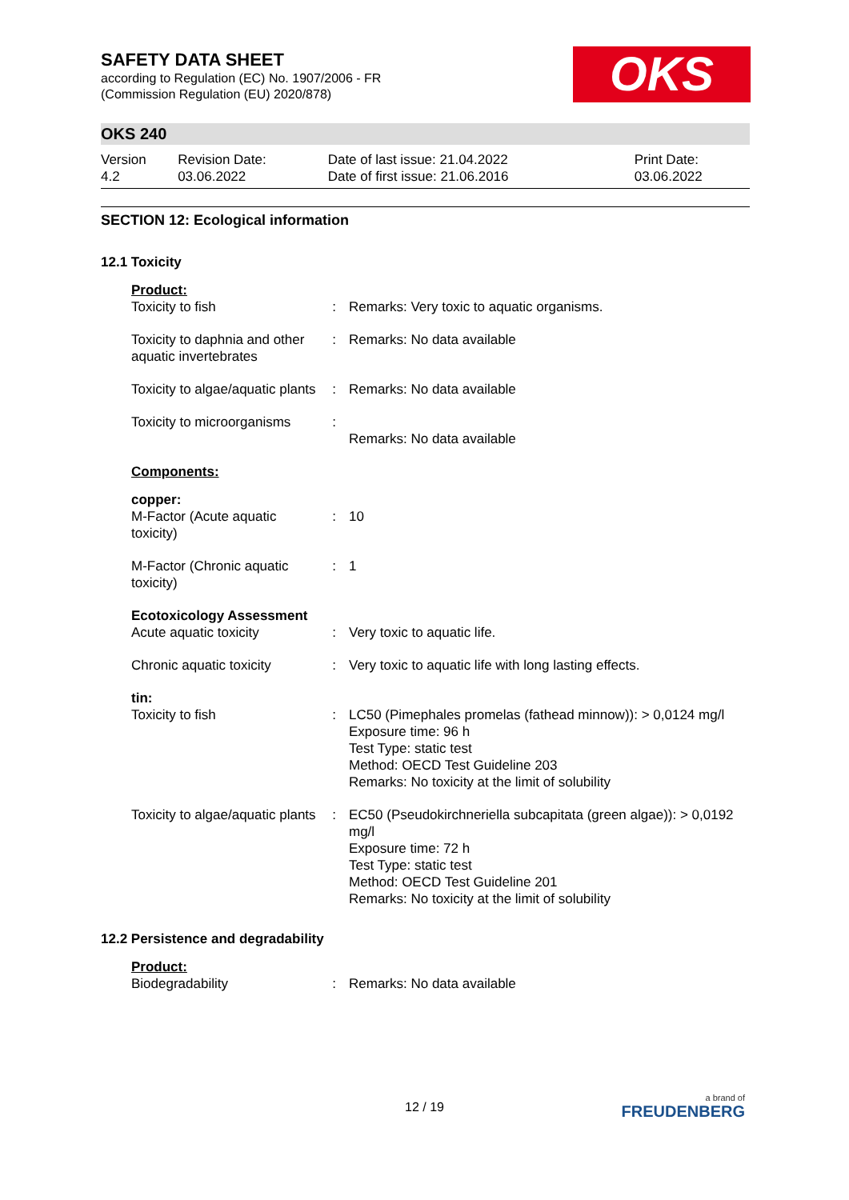OKS
SAFETY DATA SHEET
according to Regulation (EC) No. 1907/2006 - FR
(Commission Regulation (EU) 2020/878)
OKS 240
| Version 4.2 | Revision Date: 03.06.2022 | Date of last issue: 21.04.2022 Date of first issue: 21.06.2016 | Print Date: 03.06.2022 |
SECTION 12: Ecological information
12.1 Toxicity
| Product: | | |
| Toxicity to fish | : | Remarks: Very toxic to aquatic organisms. |
| Toxicity to daphnia and other aquatic invertebrates | : | Remarks: No data available |
| Toxicity to algae/aquatic plants | : | Remarks: No data available |
| Toxicity to microorganisms | : | Remarks: No data available |
| Components: | | |
| copper: | | |
| M-Factor (Acute aquatic toxicity) | : | 10 |
| M-Factor (Chronic aquatic toxicity) | : | 1 |
| Ecotoxicology Assessment | | |
| Acute aquatic toxicity | : | Very toxic to aquatic life. |
| Chronic aquatic toxicity | : | Very toxic to aquatic life with long lasting effects. |
| tin: | | |
| Toxicity to fish | : | LC50 (Pimephales promelas (fathead minnow)): > 0,0124 mg/l Exposure time: 96 h Test Type: static test Method: OECD Test Guideline 203 Remarks: No toxicity at the limit of solubility |
| Toxicity to algae/aquatic plants | : | EC50 (Pseudokirchneriella subcapitata (green algae)): > 0,0192 mg/l Exposure time: 72 h Test Type: static test Method: OECD Test Guideline 201 Remarks: No toxicity at the limit of solubility |
12.2 Persistence and degradability
| Product: | | |
| Biodegradability | : | Remarks: No data available |
12 / 19 a brand of
FREUDENBERG